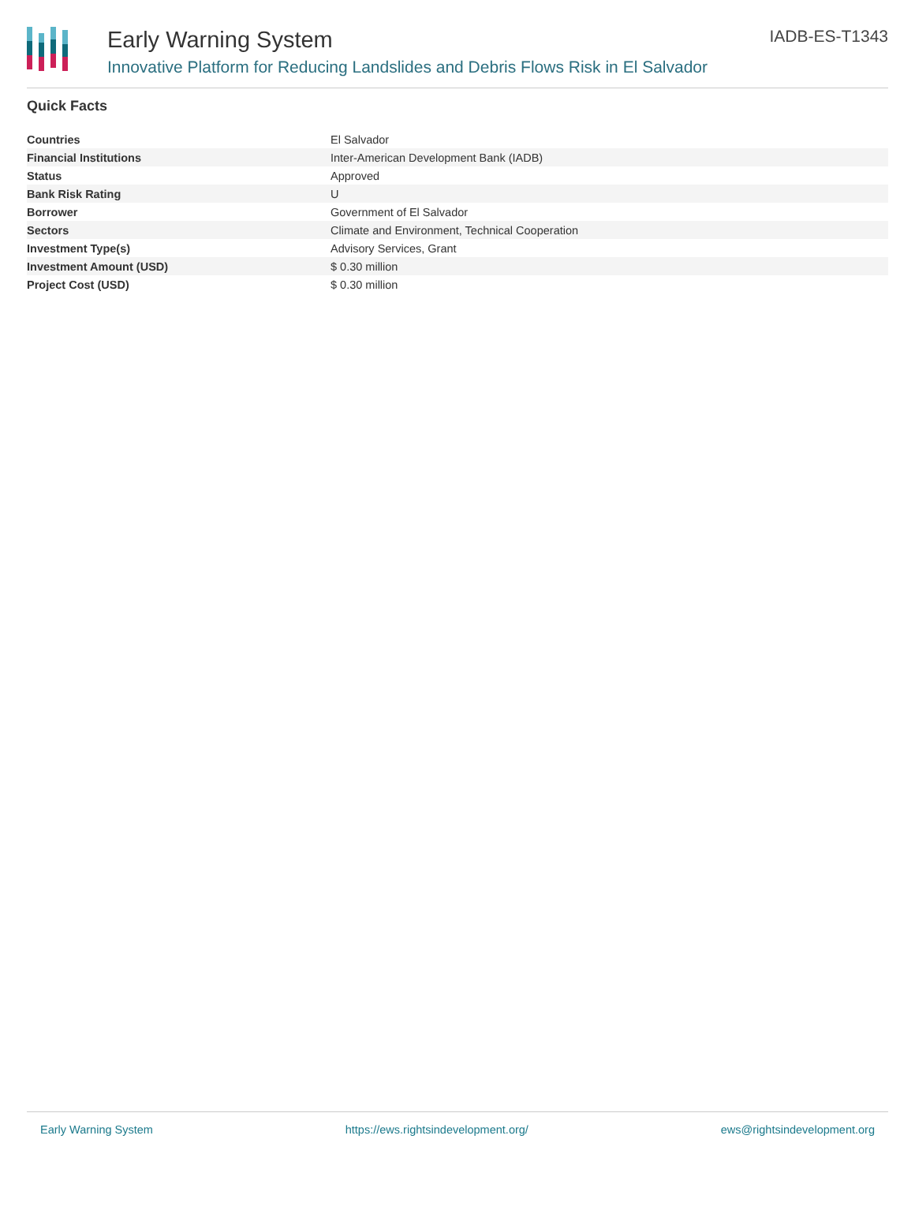Early Warning System
Innovative Platform for Reducing Landslides and Debris Flows Risk in El Salvador
IADB-ES-T1343
Quick Facts
| Countries | El Salvador |
| Financial Institutions | Inter-American Development Bank (IADB) |
| Status | Approved |
| Bank Risk Rating | U |
| Borrower | Government of El Salvador |
| Sectors | Climate and Environment, Technical Cooperation |
| Investment Type(s) | Advisory Services, Grant |
| Investment Amount (USD) | $ 0.30 million |
| Project Cost (USD) | $ 0.30 million |
Early Warning System https://ews.rightsindevelopment.org/ ews@rightsindevelopment.org